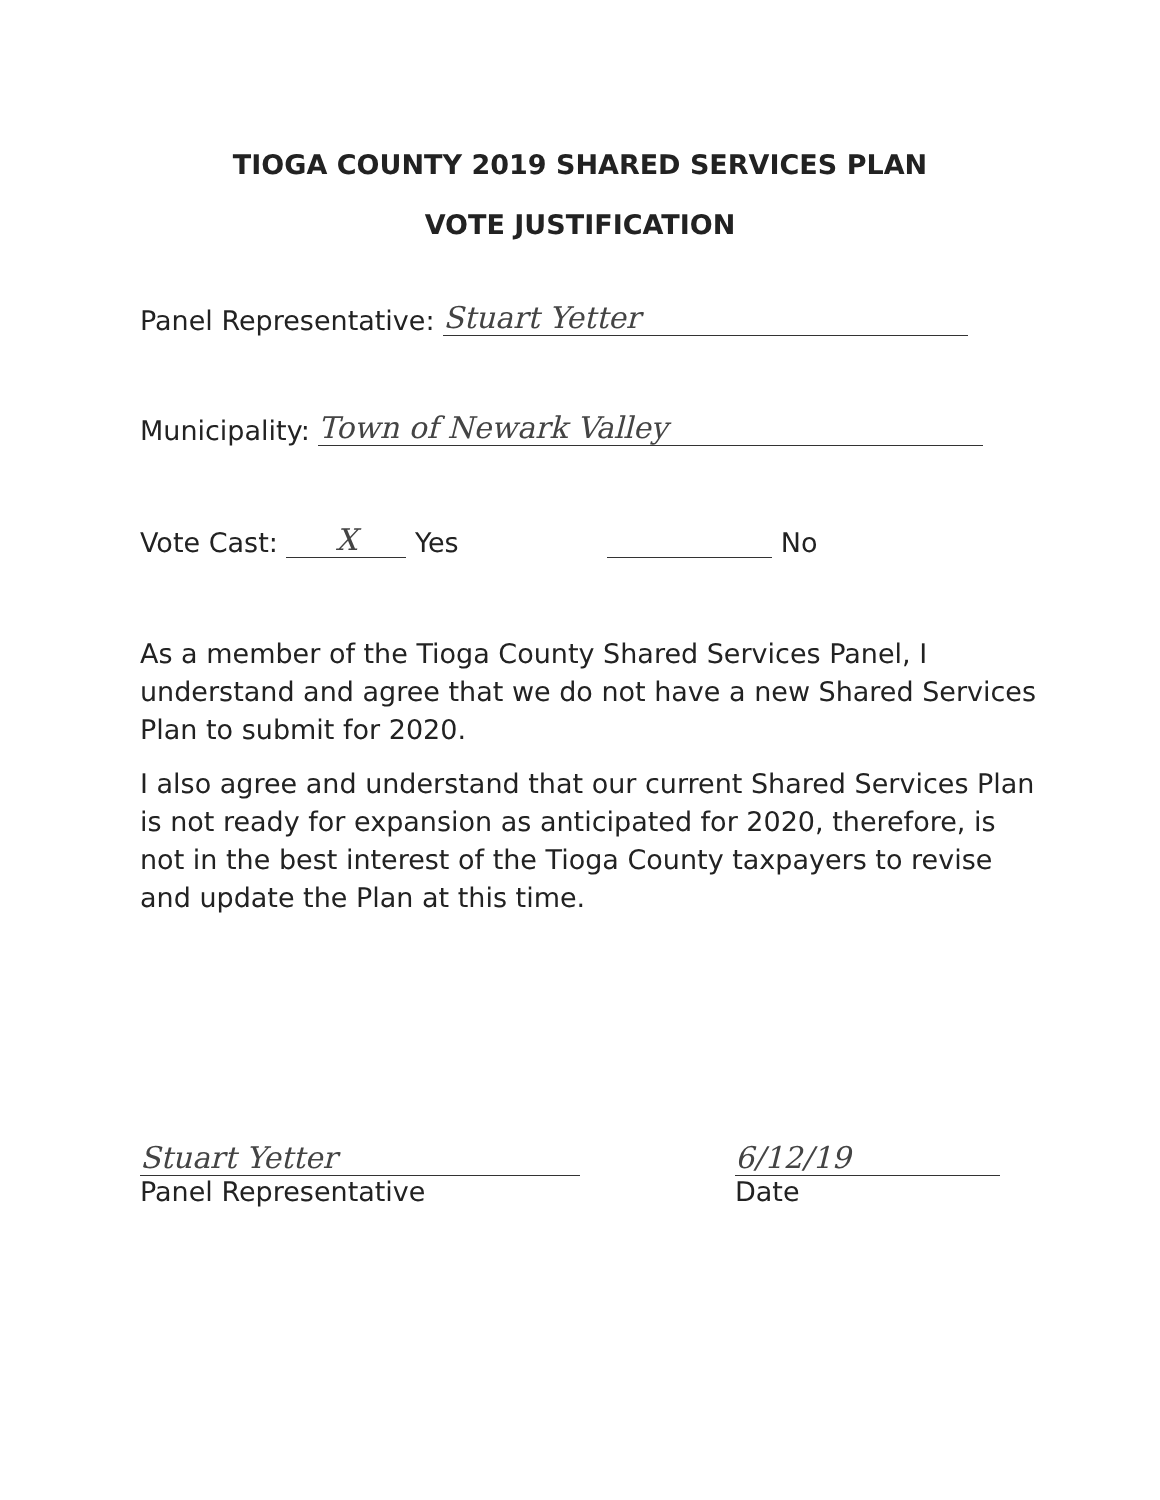TIOGA COUNTY 2019 SHARED SERVICES PLAN
VOTE JUSTIFICATION
Panel Representative: Stuart Yetter
Municipality: Town of Newark Valley
Vote Cast: X Yes No
As a member of the Tioga County Shared Services Panel, I understand and agree that we do not have a new Shared Services Plan to submit for 2020.
I also agree and understand that our current Shared Services Plan is not ready for expansion as anticipated for 2020, therefore, is not in the best interest of the Tioga County taxpayers to revise and update the Plan at this time.
Stuart Yetter
Panel Representative
6/12/19
Date